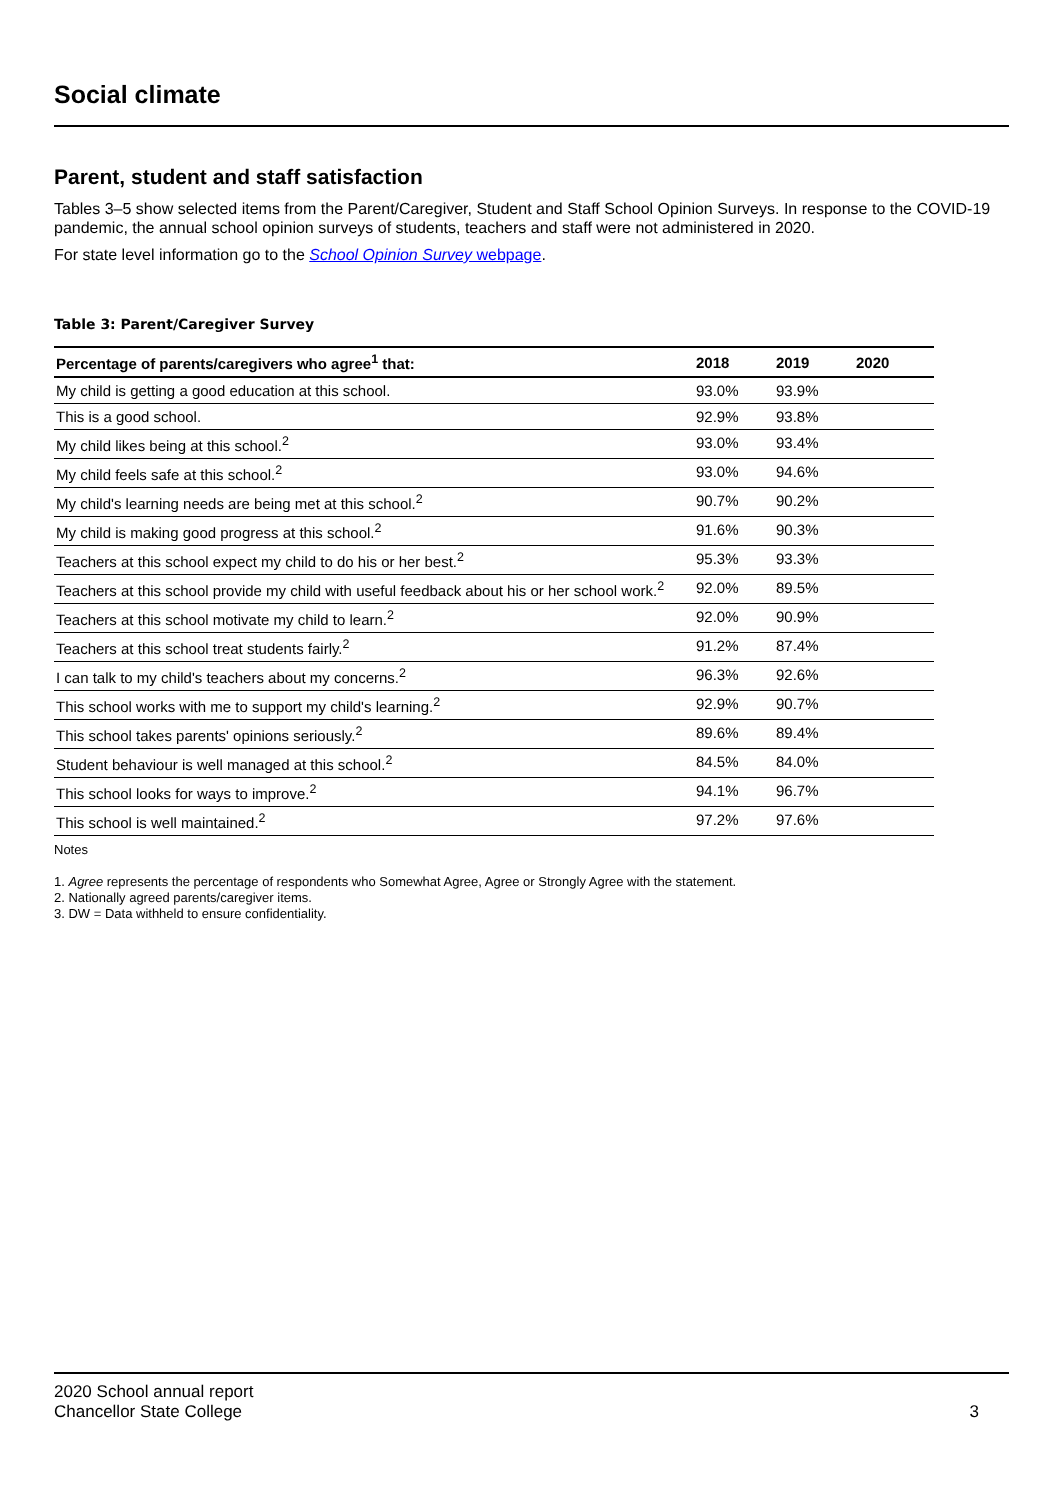Social climate
Parent, student and staff satisfaction
Tables 3–5 show selected items from the Parent/Caregiver, Student and Staff School Opinion Surveys. In response to the COVID-19 pandemic, the annual school opinion surveys of students, teachers and staff were not administered in 2020.
For state level information go to the School Opinion Survey webpage.
Table 3: Parent/Caregiver Survey
| Percentage of parents/caregivers who agree<sup>1</sup> that: | 2018 | 2019 | 2020 |
| --- | --- | --- | --- |
| My child is getting a good education at this school. | 93.0% | 93.9% | |
| This is a good school. | 92.9% | 93.8% | |
| My child likes being at this school.<sup>2</sup> | 93.0% | 93.4% | |
| My child feels safe at this school.<sup>2</sup> | 93.0% | 94.6% | |
| My child's learning needs are being met at this school.<sup>2</sup> | 90.7% | 90.2% | |
| My child is making good progress at this school.<sup>2</sup> | 91.6% | 90.3% | |
| Teachers at this school expect my child to do his or her best.<sup>2</sup> | 95.3% | 93.3% | |
| Teachers at this school provide my child with useful feedback about his or her school work.<sup>2</sup> | 92.0% | 89.5% | |
| Teachers at this school motivate my child to learn.<sup>2</sup> | 92.0% | 90.9% | |
| Teachers at this school treat students fairly.<sup>2</sup> | 91.2% | 87.4% | |
| I can talk to my child's teachers about my concerns.<sup>2</sup> | 96.3% | 92.6% | |
| This school works with me to support my child's learning.<sup>2</sup> | 92.9% | 90.7% | |
| This school takes parents' opinions seriously.<sup>2</sup> | 89.6% | 89.4% | |
| Student behaviour is well managed at this school.<sup>2</sup> | 84.5% | 84.0% | |
| This school looks for ways to improve.<sup>2</sup> | 94.1% | 96.7% | |
| This school is well maintained.<sup>2</sup> | 97.2% | 97.6% | |
Notes
1. Agree represents the percentage of respondents who Somewhat Agree, Agree or Strongly Agree with the statement.
2. Nationally agreed parents/caregiver items.
3. DW = Data withheld to ensure confidentiality.
2020 School annual report
Chancellor State College
3